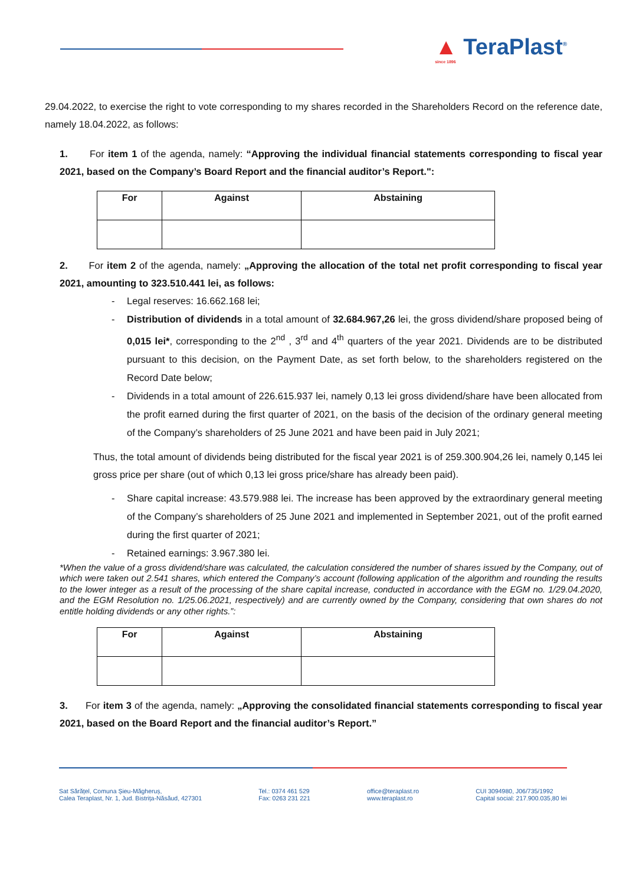▲ TeraPlast<sup>®</sup>
since 1896
29.04.2022, to exercise the right to vote corresponding to my shares recorded in the Shareholders Record on the reference date, namely 18.04.2022, as follows:
1. For item 1 of the agenda, namely: “Approving the individual financial statements corresponding to fiscal year 2021, based on the Company’s Board Report and the financial auditor’s Report.":
| For | Against | Abstaining |
| --- | --- | --- |
2. For item 2 of the agenda, namely: „Approving the allocation of the total net profit corresponding to fiscal year 2021, amounting to 323.510.441 lei, as follows:
- Legal reserves: 16.662.168 lei;
- Distribution of dividends in a total amount of 32.684.967,26 lei, the gross dividend/share proposed being of 0,015 lei*, corresponding to the 2<sup>nd</sup> , 3<sup>rd</sup> and 4<sup>th</sup> quarters of the year 2021. Dividends are to be distributed pursuant to this decision, on the Payment Date, as set forth below, to the shareholders registered on the Record Date below;
- Dividends in a total amount of 226.615.937 lei, namely 0,13 lei gross dividend/share have been allocated from the profit earned during the first quarter of 2021, on the basis of the decision of the ordinary general meeting of the Company’s shareholders of 25 June 2021 and have been paid in July 2021;
Thus, the total amount of dividends being distributed for the fiscal year 2021 is of 259.300.904,26 lei, namely 0,145 lei gross price per share (out of which 0,13 lei gross price/share has already been paid).
- Share capital increase: 43.579.988 lei. The increase has been approved by the extraordinary general meeting of the Company’s shareholders of 25 June 2021 and implemented in September 2021, out of the profit earned during the first quarter of 2021;
- Retained earnings: 3.967.380 lei.
*When the value of a gross dividend/share was calculated, the calculation considered the number of shares issued by the Company, out of which were taken out 2.541 shares, which entered the Company’s account (following application of the algorithm and rounding the results to the lower integer as a result of the processing of the share capital increase, conducted in accordance with the EGM no. 1/29.04.2020, and the EGM Resolution no. 1/25.06.2021, respectively) and are currently owned by the Company, considering that own shares do not entitle holding dividends or any other rights.”:
| For | Against | Abstaining |
| --- | --- | --- |
3. For item 3 of the agenda, namely: „Approving the consolidated financial statements corresponding to fiscal year 2021, based on the Board Report and the financial auditor’s Report.”
Sat Sărățel, Comuna Șieu-Măgheruș,
Calea Teraplast, Nr. 1, Jud. Bistrița-Năsăud, 427301
Tel.: 0374 461 529
Fax: 0263 231 221
office@teraplast.ro
www.teraplast.ro
CUI 3094980, J06/735/1992
Capital social: 217.900.035,80 lei